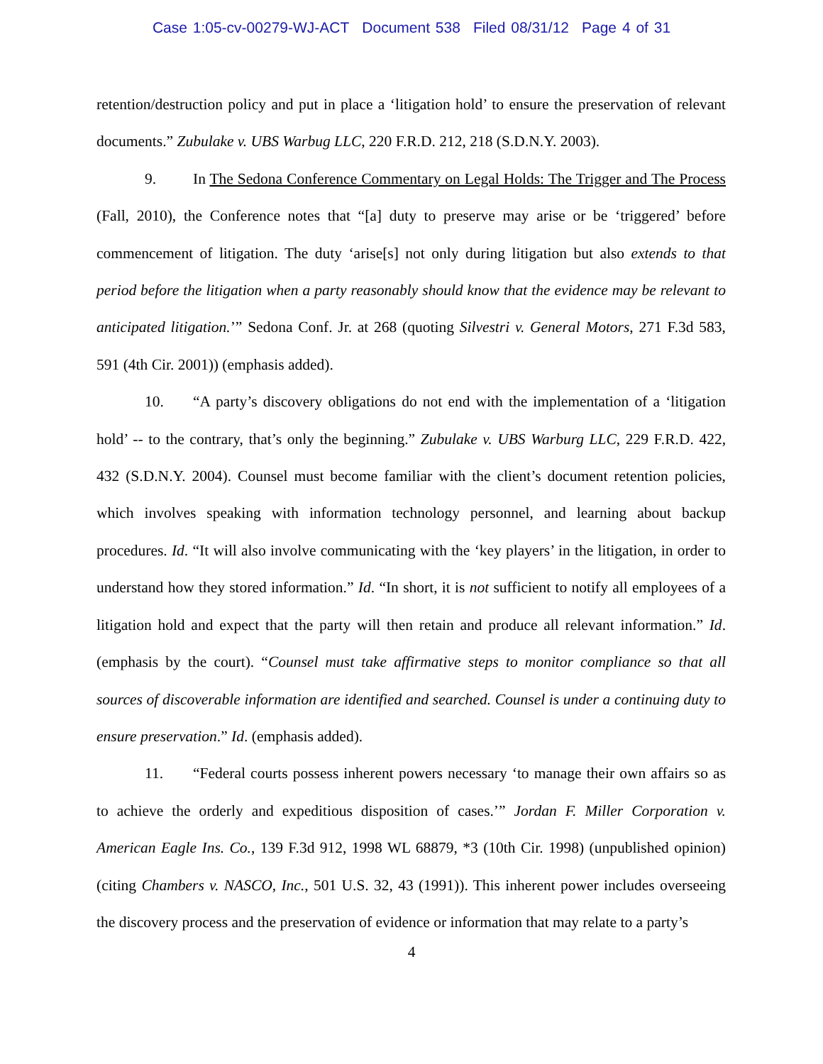Case 1:05-cv-00279-WJ-ACT Document 538 Filed 08/31/12 Page 4 of 31
retention/destruction policy and put in place a ‘litigation hold’ to ensure the preservation of relevant documents.” Zubulake v. UBS Warbug LLC, 220 F.R.D. 212, 218 (S.D.N.Y. 2003).
9. In The Sedona Conference Commentary on Legal Holds: The Trigger and The Process (Fall, 2010), the Conference notes that “[a] duty to preserve may arise or be ‘triggered’ before commencement of litigation. The duty ‘arise[s] not only during litigation but also extends to that period before the litigation when a party reasonably should know that the evidence may be relevant to anticipated litigation.’” Sedona Conf. Jr. at 268 (quoting Silvestri v. General Motors, 271 F.3d 583, 591 (4th Cir. 2001)) (emphasis added).
10. “A party’s discovery obligations do not end with the implementation of a ‘litigation hold’ -- to the contrary, that’s only the beginning.” Zubulake v. UBS Warburg LLC, 229 F.R.D. 422, 432 (S.D.N.Y. 2004). Counsel must become familiar with the client’s document retention policies, which involves speaking with information technology personnel, and learning about backup procedures. Id. “It will also involve communicating with the ‘key players’ in the litigation, in order to understand how they stored information.” Id. “In short, it is not sufficient to notify all employees of a litigation hold and expect that the party will then retain and produce all relevant information.” Id. (emphasis by the court). “Counsel must take affirmative steps to monitor compliance so that all sources of discoverable information are identified and searched. Counsel is under a continuing duty to ensure preservation.” Id. (emphasis added).
11. “Federal courts possess inherent powers necessary ‘to manage their own affairs so as to achieve the orderly and expeditious disposition of cases.’” Jordan F. Miller Corporation v. American Eagle Ins. Co., 139 F.3d 912, 1998 WL 68879, *3 (10th Cir. 1998) (unpublished opinion) (citing Chambers v. NASCO, Inc., 501 U.S. 32, 43 (1991)). This inherent power includes overseeing the discovery process and the preservation of evidence or information that may relate to a party’s
4